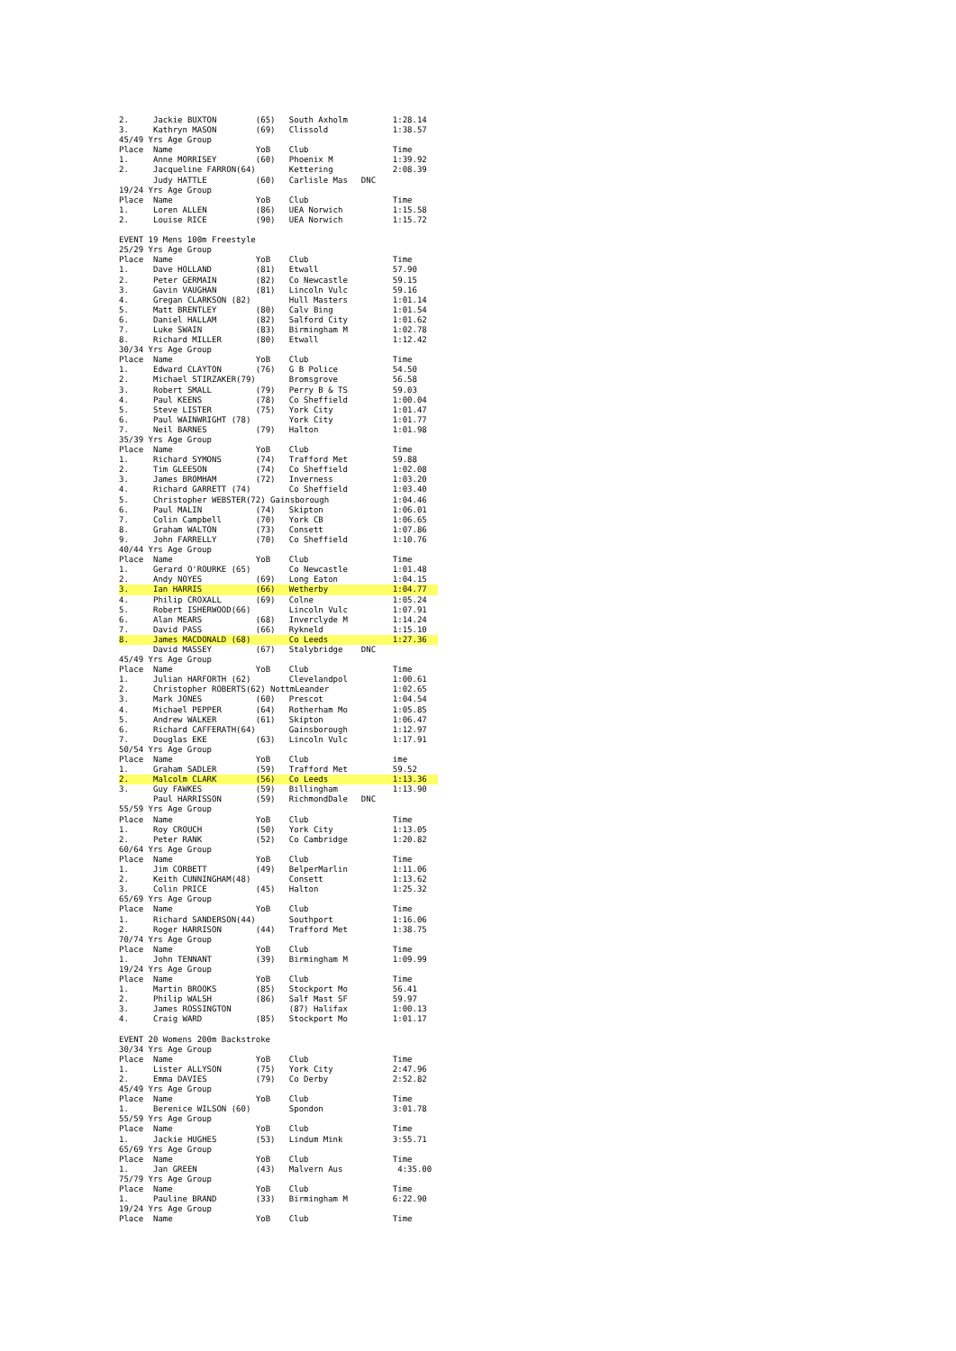| 2. | Jackie BUXTON | (65) | South Axholm | | 1:28.14 |
| 3. | Kathryn MASON | (69) | Clissold | | 1:38.57 |
| 45/49 Yrs Age Group | | | | | |
| Place | Name | YoB | Club | | Time |
| 1. | Anne MORRISEY | (60) | Phoenix M | | 1:39.92 |
| 2. | Jacqueline FARRON(64) | | Kettering | | 2:08.39 |
| | Judy HATTLE | (60) | Carlisle Mas | DNC | |
| 19/24 Yrs Age Group | | | | | |
| Place | Name | YoB | Club | | Time |
| 1. | Loren ALLEN | (86) | UEA Norwich | | 1:15.58 |
| 2. | Louise RICE | (90) | UEA Norwich | | 1:15.72 |
| EVENT 19 Mens 100m Freestyle | | | | | |
| 25/29 Yrs Age Group | | | | | |
| Place | Name | YoB | Club | | Time |
| 1. | Dave HOLLAND | (81) | Etwall | | 57.90 |
| 2. | Peter GERMAIN | (82) | Co Newcastle | | 59.15 |
| 3. | Gavin VAUGHAN | (81) | Lincoln Vulc | | 59.16 |
| 4. | Gregan CLARKSON (82) | | Hull Masters | | 1:01.14 |
| 5. | Matt BRENTLEY | (80) | Calv Bing | | 1:01.54 |
| 6. | Daniel HALLAM | (82) | Salford City | | 1:01.62 |
| 7. | Luke SWAIN | (83) | Birmingham M | | 1:02.78 |
| 8. | Richard MILLER | (80) | Etwall | | 1:12.42 |
| 30/34 Yrs Age Group | | | | | |
| Place | Name | YoB | Club | | Time |
| 1. | Edward CLAYTON | (76) | G B Police | | 54.50 |
| 2. | Michael STIRZAKER(79) | | Bromsgrove | | 56.58 |
| 3. | Robert SMALL | (79) | Perry B & TS | | 59.03 |
| 4. | Paul KEENS | (78) | Co Sheffield | | 1:00.04 |
| 5. | Steve LISTER | (75) | York City | | 1:01.47 |
| 6. | Paul WAINWRIGHT (78) | | York City | | 1:01.77 |
| 7. | Neil BARNES | (79) | Halton | | 1:01.98 |
| 35/39 Yrs Age Group | | | | | |
| Place | Name | YoB | Club | | Time |
| 1. | Richard SYMONS | (74) | Trafford Met | | 59.88 |
| 2. | Tim GLEESON | (74) | Co Sheffield | | 1:02.08 |
| 3. | James BROMHAM | (72) | Inverness | | 1:03.20 |
| 4. | Richard GARRETT (74) | | Co Sheffield | | 1:03.40 |
| 5. | Christopher WEBSTER(72) Gainsborough | | | | 1:04.46 |
| 6. | Paul MALIN | (74) | Skipton | | 1:06.01 |
| 7. | Colin Campbell | (70) | York CB | | 1:06.65 |
| 8. | Graham WALTON | (73) | Consett | | 1:07.86 |
| 9. | John FARRELLY | (70) | Co Sheffield | | 1:10.76 |
| 40/44 Yrs Age Group | | | | | |
| Place | Name | YoB | Club | | Time |
| 1. | Gerard O'ROURKE (65) | | Co Newcastle | | 1:01.48 |
| 2. | Andy NOYES | (69) | Long Eaton | | 1:04.15 |
| 3. | Ian HARRIS | (66) | Wetherby | | 1:04.77 |
| 4. | Philip CROXALL | (69) | Colne | | 1:05.24 |
| 5. | Robert ISHERWOOD(66) | | Lincoln Vulc | | 1:07.91 |
| 6. | Alan MEARS | (68) | Inverclyde M | | 1:14.24 |
| 7. | David PASS | (66) | Rykneld | | 1:15.10 |
| 8. | James MACDONALD (68) | | Co Leeds | | 1:27.36 |
| | David MASSEY | (67) | Stalybridge | DNC | |
| 45/49 Yrs Age Group | | | | | |
| Place | Name | YoB | Club | | Time |
| 1. | Julian HARFORTH (62) | | Clevelandpol | | 1:00.61 |
| 2. | Christopher ROBERTS(62) NottmLeander | | | | 1:02.65 |
| 3. | Mark JONES | (60) | Prescot | | 1:04.54 |
| 4. | Michael PEPPER | (64) | Rotherham Mo | | 1:05.85 |
| 5. | Andrew WALKER | (61) | Skipton | | 1:06.47 |
| 6. | Richard CAFFERATH(64) | | Gainsborough | | 1:12.97 |
| 7. | Douglas EKE | (63) | Lincoln Vulc | | 1:17.91 |
| 50/54 Yrs Age Group | | | | | |
| Place | Name | YoB | Club | | ime |
| 1. | Graham SADLER | (59) | Trafford Met | | 59.52 |
| 2. | Malcolm CLARK | (56) | Co Leeds | | 1:13.36 |
| 3. | Guy FAWKES | (59) | Billingham | | 1:13.90 |
| | Paul HARRISSON | (59) | RichmondDale | DNC | |
| 55/59 Yrs Age Group | | | | | |
| Place | Name | YoB | Club | | Time |
| 1. | Roy CROUCH | (50) | York City | | 1:13.05 |
| 2. | Peter RANK | (52) | Co Cambridge | | 1:20.82 |
| 60/64 Yrs Age Group | | | | | |
| Place | Name | YoB | Club | | Time |
| 1. | Jim CORBETT | (49) | BelperMarlin | | 1:11.06 |
| 2. | Keith CUNNINGHAM(48) | | Consett | | 1:13.62 |
| 3. | Colin PRICE | (45) | Halton | | 1:25.32 |
| 65/69 Yrs Age Group | | | | | |
| Place | Name | YoB | Club | | Time |
| 1. | Richard SANDERSON(44) | | Southport | | 1:16.06 |
| 2. | Roger HARRISON | (44) | Trafford Met | | 1:38.75 |
| 70/74 Yrs Age Group | | | | | |
| Place | Name | YoB | Club | | Time |
| 1. | John TENNANT | (39) | Birmingham M | | 1:09.99 |
| 19/24 Yrs Age Group | | | | | |
| Place | Name | YoB | Club | | Time |
| 1. | Martin BROOKS | (85) | Stockport Mo | | 56.41 |
| 2. | Philip WALSH | (86) | Salf Mast SF | | 59.97 |
| 3. | James ROSSINGTON | | (87) Halifax | | 1:00.13 |
| 4. | Craig WARD | (85) | Stockport Mo | | 1:01.17 |
| EVENT 20 Womens 200m Backstroke | | | | | |
| 30/34 Yrs Age Group | | | | | |
| Place | Name | YoB | Club | | Time |
| 1. | Lister ALLYSON | (75) | York City | | 2:47.96 |
| 2. | Emma DAVIES | (79) | Co Derby | | 2:52.82 |
| 45/49 Yrs Age Group | | | | | |
| Place | Name | YoB | Club | | Time |
| 1. | Berenice WILSON (60) | | Spondon | | 3:01.78 |
| 55/59 Yrs Age Group | | | | | |
| Place | Name | YoB | Club | | Time |
| 1. | Jackie HUGHES | (53) | Lindum Mink | | 3:55.71 |
| 65/69 Yrs Age Group | | | | | |
| Place | Name | YoB | Club | | Time |
| 1. | Jan GREEN | (43) | Malvern Aus | | 4:35.00 |
| 75/79 Yrs Age Group | | | | | |
| Place | Name | YoB | Club | | Time |
| 1. | Pauline BRAND | (33) | Birmingham M | | 6:22.90 |
| 19/24 Yrs Age Group | | | | | |
| Place | Name | YoB | Club | | Time |